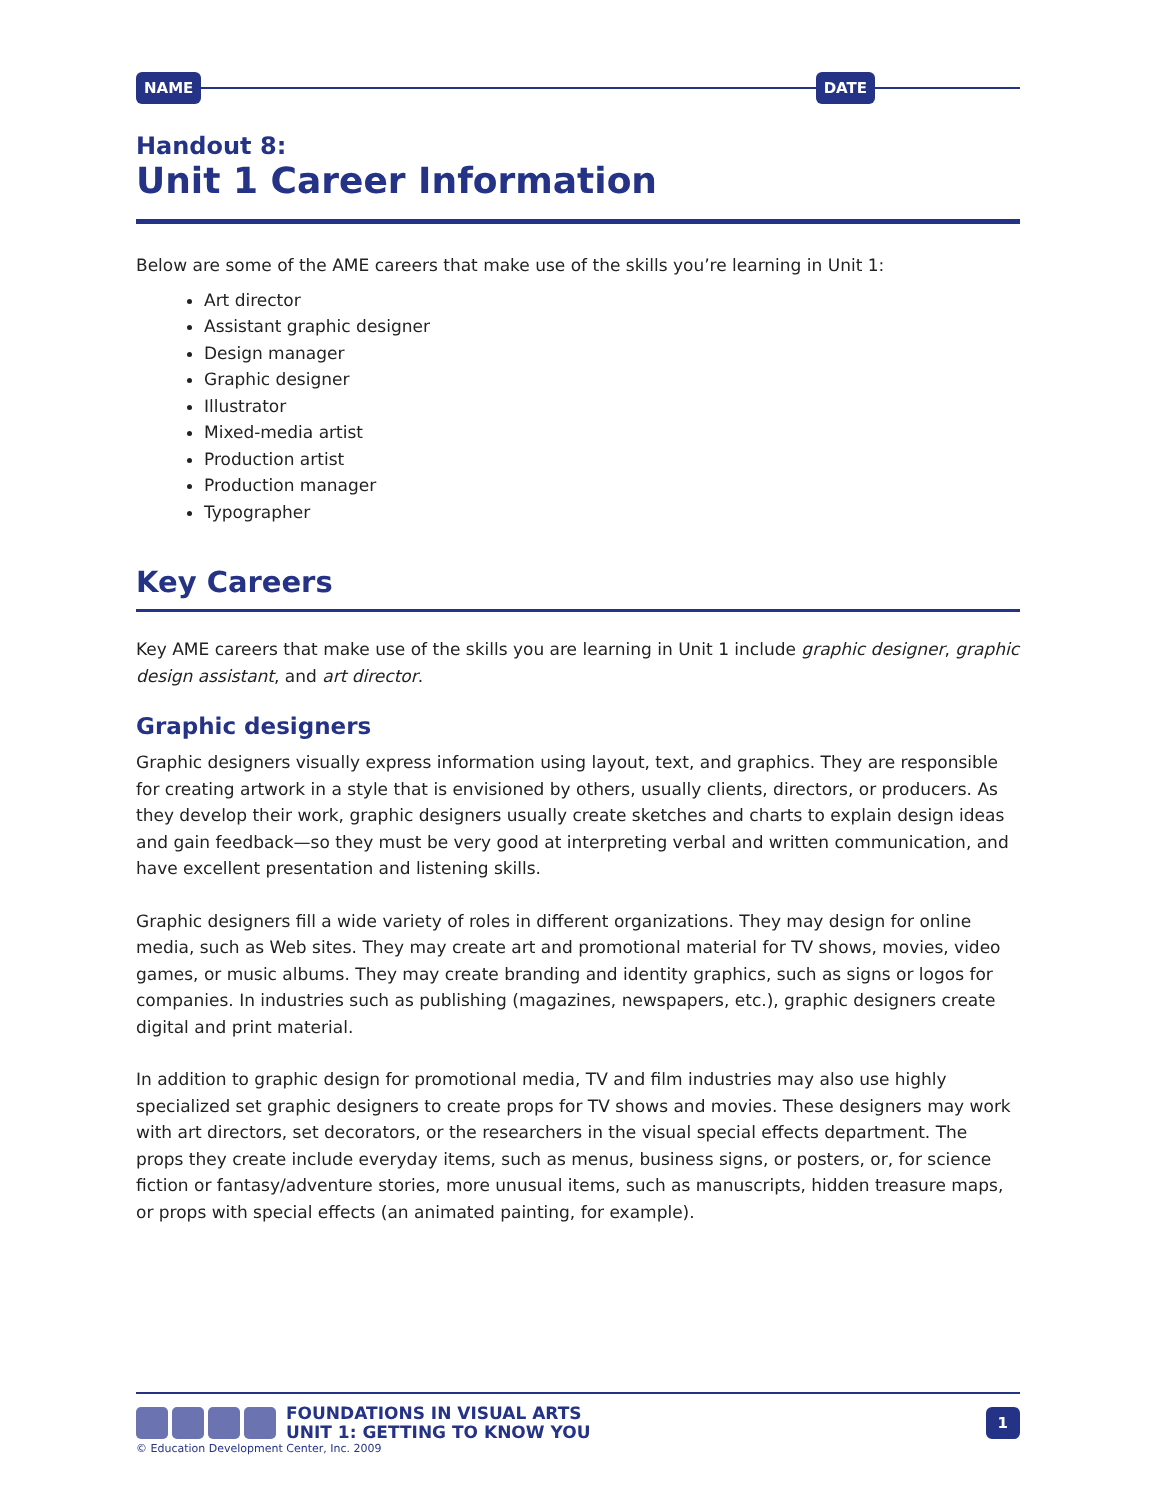NAME DATE
Handout 8:
Unit 1 Career Information
Below are some of the AME careers that make use of the skills you’re learning in Unit 1:
Art director
Assistant graphic designer
Design manager
Graphic designer
Illustrator
Mixed-media artist
Production artist
Production manager
Typographer
Key Careers
Key AME careers that make use of the skills you are learning in Unit 1 include graphic designer, graphic design assistant, and art director.
Graphic designers
Graphic designers visually express information using layout, text, and graphics. They are responsible for creating artwork in a style that is envisioned by others, usually clients, directors, or producers. As they develop their work, graphic designers usually create sketches and charts to explain design ideas and gain feedback—so they must be very good at interpreting verbal and written communication, and have excellent presentation and listening skills.
Graphic designers fill a wide variety of roles in different organizations. They may design for online media, such as Web sites. They may create art and promotional material for TV shows, movies, video games, or music albums. They may create branding and identity graphics, such as signs or logos for companies. In industries such as publishing (magazines, newspapers, etc.), graphic designers create digital and print material.
In addition to graphic design for promotional media, TV and film industries may also use highly specialized set graphic designers to create props for TV shows and movies. These designers may work with art directors, set decorators, or the researchers in the visual special effects department. The props they create include everyday items, such as menus, business signs, or posters, or, for science fiction or fantasy/adventure stories, more unusual items, such as manuscripts, hidden treasure maps, or props with special effects (an animated painting, for example).
FOUNDATIONS IN VISUAL ARTS
UNIT 1: GETTING TO KNOW YOU
1
© Education Development Center, Inc. 2009